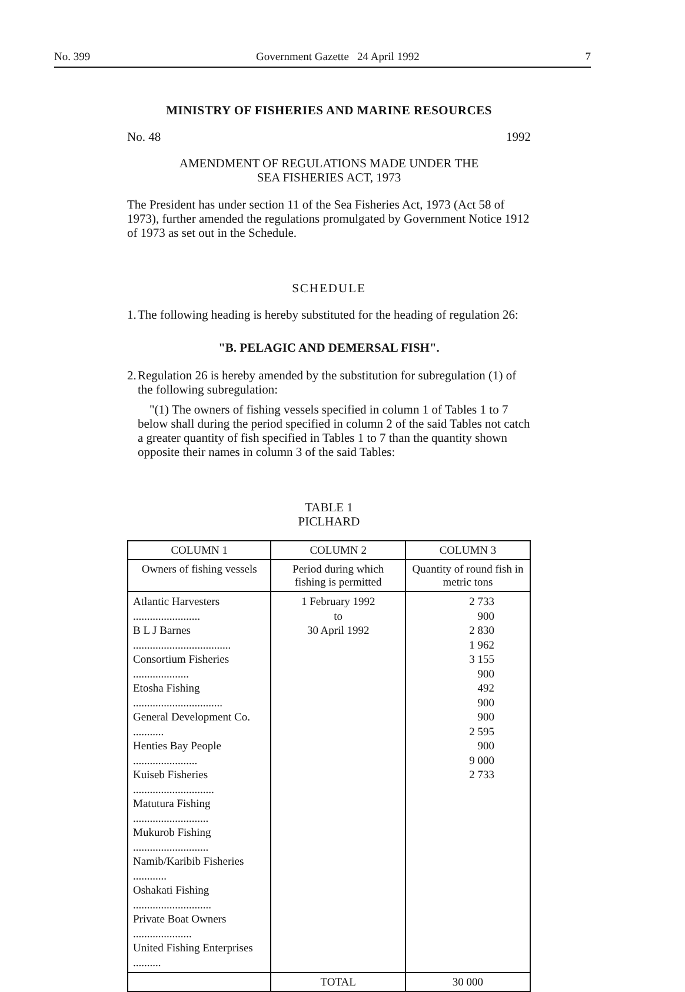No. 399 Government Gazette 24 April 1992 7
MINISTRY OF FISHERIES AND MARINE RESOURCES
No. 48 1992
AMENDMENT OF REGULATIONS MADE UNDER THE
SEA FISHERIES ACT, 1973
The President has under section 11 of the Sea Fisheries Act, 1973 (Act 58 of 1973), further amended the regulations promulgated by Government Notice 1912 of 1973 as set out in the Schedule.
SCHEDULE
1.
The following heading is hereby substituted for the heading of regulation 26:
"B. PELAGIC AND DEMERSAL FISH".
2.
Regulation 26 is hereby amended by the substitution for subregulation (1) of the following subregulation:
"(1) The owners of fishing vessels specified in column 1 of Tables 1 to 7 below shall during the period specified in column 2 of the said Tables not catch a greater quantity of fish specified in Tables 1 to 7 than the quantity shown opposite their names in column 3 of the said Tables:
TABLE 1
PICLHARD
| COLUMN 1 | COLUMN 2 | COLUMN 3 |
| --- | --- | --- |
| Owners of fishing vessels | Period during which fishing is permitted | Quantity of round fish in metric tons |
| Atlantic Harvesters ........................ B L J Barnes ................................... Consortium Fisheries .................... Etosha Fishing ................................ General Development Co. ........... Henties Bay People ....................... Kuiseb Fisheries ............................. Matutura Fishing ........................... Mukurob Fishing ........................... Namib/Karibib Fisheries ............ Oshakati Fishing ............................ Private Boat Owners ..................... United Fishing Enterprises .......... | 1 February 1992 to 30 April 1992 | 2 733 900 2 830 1 962 3 155 900 492 900 900 2 595 900 9 000 2 733 |
| | TOTAL | 30 000 |